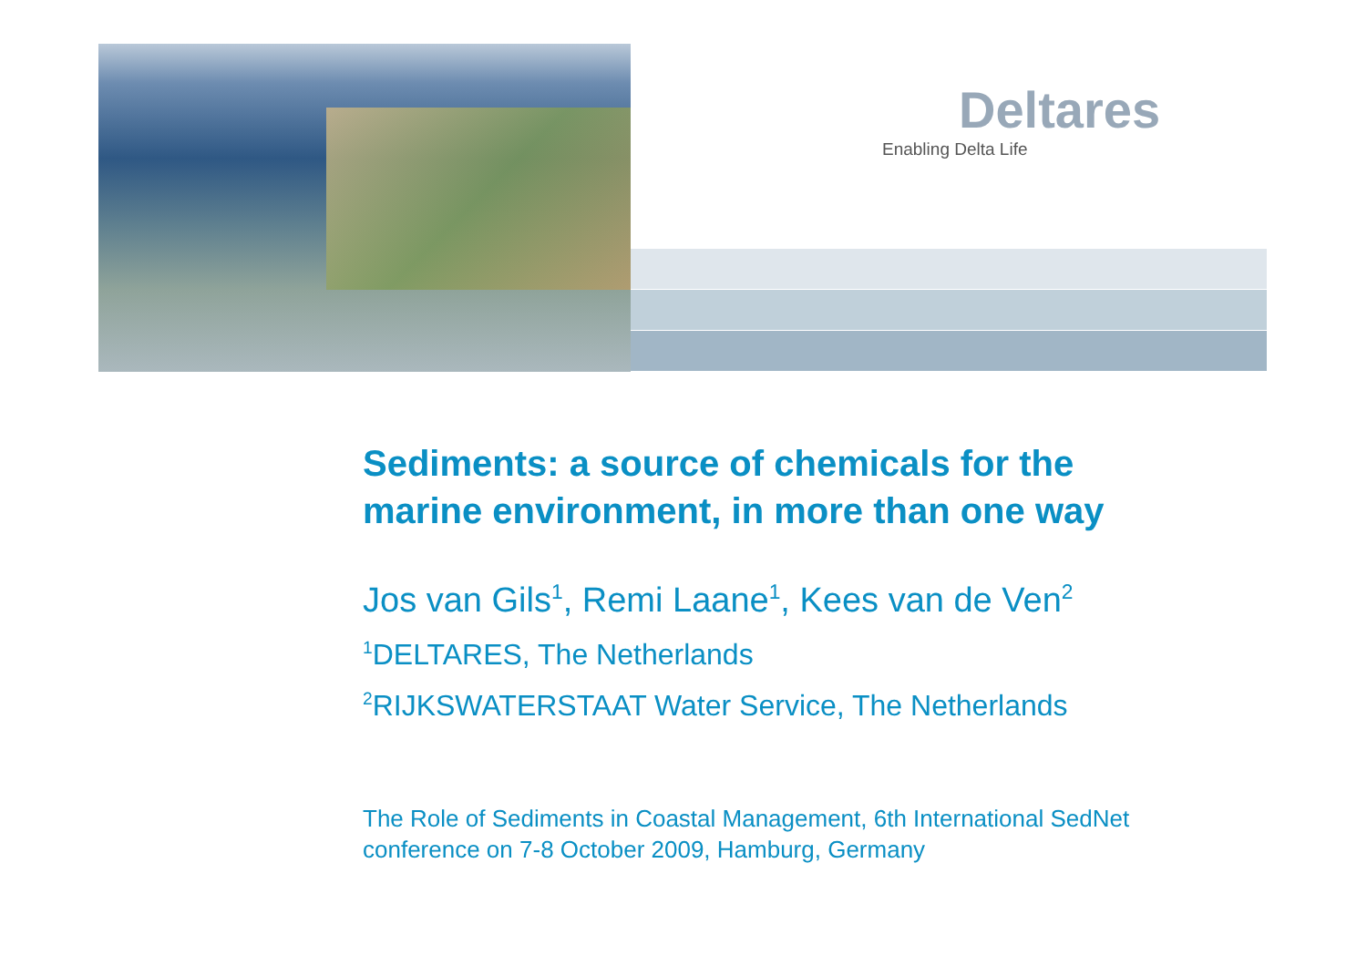Deltares
Enabling Delta Life
Sediments: a source of chemicals for the
marine environment, in more than one way
Jos van Gils<sup>1</sup>, Remi Laane<sup>1</sup>, Kees van de Ven<sup>2</sup>
<sup>1</sup> DELTARES, The Netherlands
<sup>2</sup> RIJKSWATERSTAAT Water Service, The Netherlands
The Role of Sediments in Coastal Management, 6th International SedNet
conference on 7-8 October 2009, Hamburg, Germany